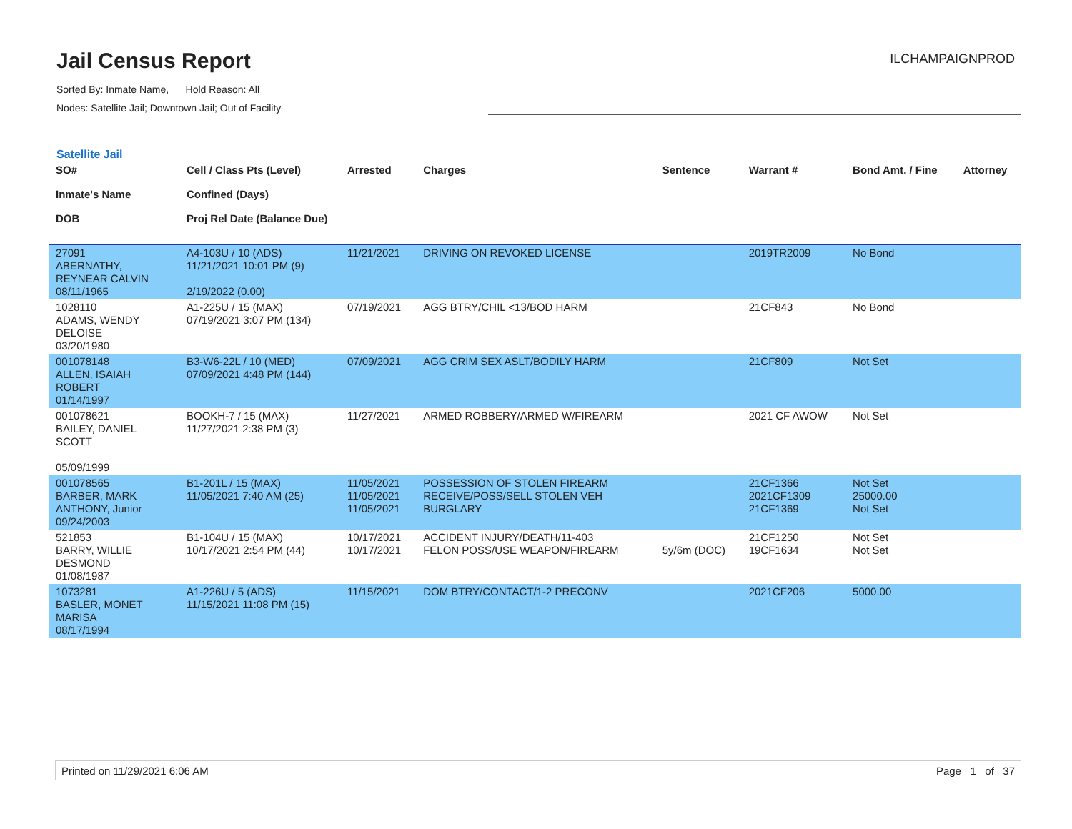Jail Census Report
Sorted By: Inmate Name, Hold Reason: All
Nodes: Satellite Jail; Downtown Jail; Out of Facility
ILCHAMPAIGNPROD
Satellite Jail
| SO# Inmate's Name DOB | Cell / Class Pts (Level) Confined (Days) Proj Rel Date (Balance Due) | Arrested | Charges | Sentence | Warrant # | Bond Amt. / Fine | Attorney |
| --- | --- | --- | --- | --- | --- | --- | --- |
| 27091 ABERNATHY, REYNEAR CALVIN 08/11/1965 | A4-103U / 10 (ADS) 11/21/2021 10:01 PM (9) 2/19/2022 (0.00) | 11/21/2021 | DRIVING ON REVOKED LICENSE | | 2019TR2009 | No Bond | |
| 1028110 ADAMS, WENDY DELOISE 03/20/1980 | A1-225U / 15 (MAX) 07/19/2021 3:07 PM (134) | 07/19/2021 | AGG BTRY/CHIL <13/BOD HARM | | 21CF843 | No Bond | |
| 001078148 ALLEN, ISAIAH ROBERT 01/14/1997 | B3-W6-22L / 10 (MED) 07/09/2021 4:48 PM (144) | 07/09/2021 | AGG CRIM SEX ASLT/BODILY HARM | | 21CF809 | Not Set | |
| 001078621 BAILEY, DANIEL SCOTT 05/09/1999 | BOOKH-7 / 15 (MAX) 11/27/2021 2:38 PM (3) | 11/27/2021 | ARMED ROBBERY/ARMED W/FIREARM | | 2021 CF AWOW | Not Set | |
| 001078565 BARBER, MARK ANTHONY, Junior 09/24/2003 | B1-201L / 15 (MAX) 11/05/2021 7:40 AM (25) | 11/05/2021 11/05/2021 11/05/2021 | POSSESSION OF STOLEN FIREARM RECEIVE/POSS/SELL STOLEN VEH BURGLARY | | 21CF1366 2021CF1309 21CF1369 | Not Set 25000.00 Not Set | |
| 521853 BARRY, WILLIE DESMOND 01/08/1987 | B1-104U / 15 (MAX) 10/17/2021 2:54 PM (44) | 10/17/2021 10/17/2021 | ACCIDENT INJURY/DEATH/11-403 FELON POSS/USE WEAPON/FIREARM | 5y/6m (DOC) | 21CF1250 19CF1634 | Not Set Not Set | |
| 1073281 BASLER, MONET MARISA 08/17/1994 | A1-226U / 5 (ADS) 11/15/2021 11:08 PM (15) | 11/15/2021 | DOM BTRY/CONTACT/1-2 PRECONV | | 2021CF206 | 5000.00 | |
Printed on 11/29/2021 6:06 AM Page 1 of 37